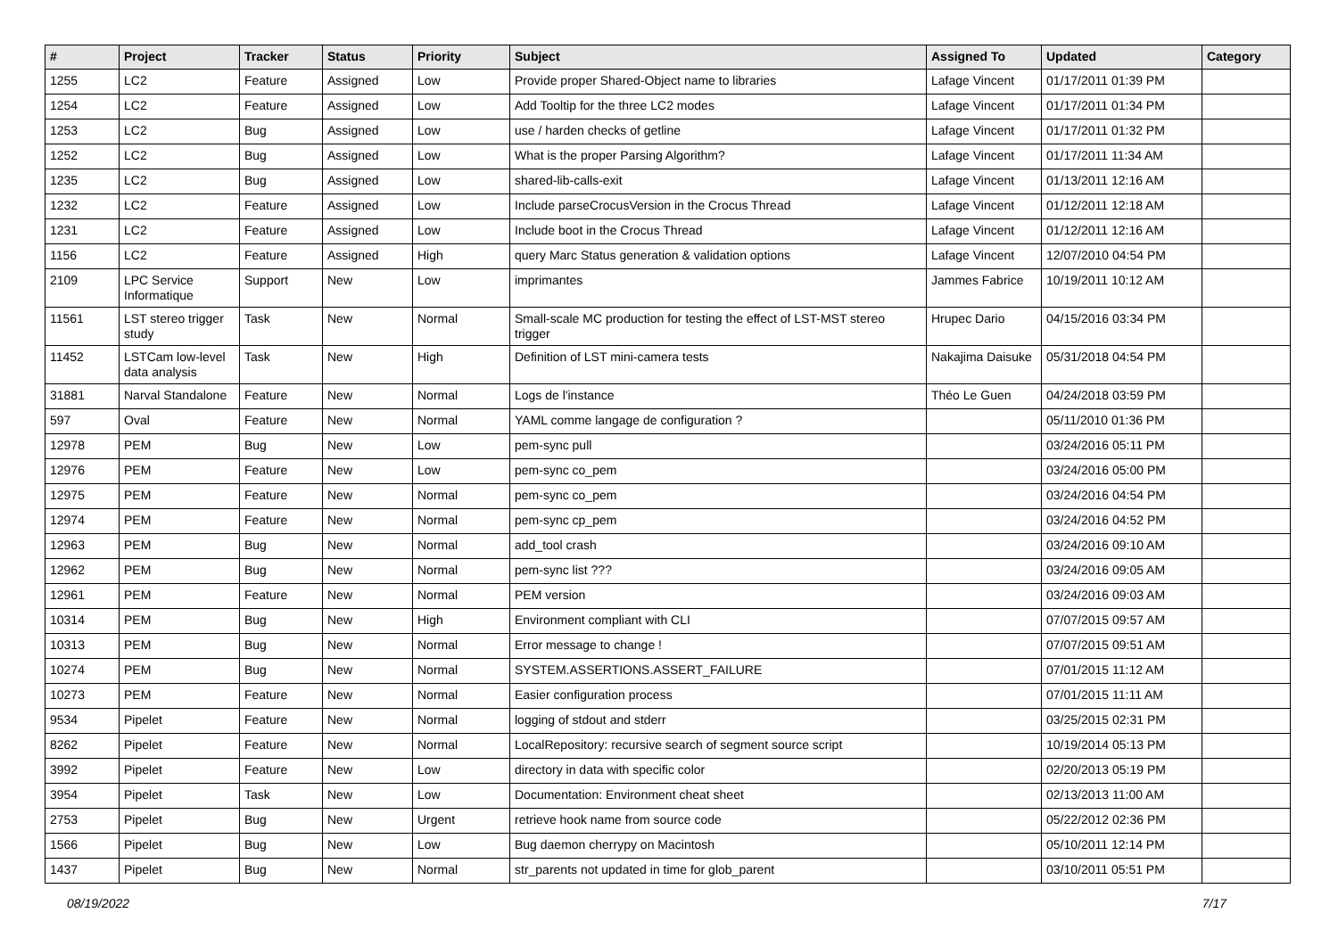| # | Project | Tracker | Status | Priority | Subject | Assigned To | Updated | Category |
| --- | --- | --- | --- | --- | --- | --- | --- | --- |
| 1255 | LC2 | Feature | Assigned | Low | Provide proper Shared-Object name to libraries | Lafage Vincent | 01/17/2011 01:39 PM | |
| 1254 | LC2 | Feature | Assigned | Low | Add Tooltip for the three LC2 modes | Lafage Vincent | 01/17/2011 01:34 PM | |
| 1253 | LC2 | Bug | Assigned | Low | use / harden checks of getline | Lafage Vincent | 01/17/2011 01:32 PM | |
| 1252 | LC2 | Bug | Assigned | Low | What is the proper Parsing Algorithm? | Lafage Vincent | 01/17/2011 11:34 AM | |
| 1235 | LC2 | Bug | Assigned | Low | shared-lib-calls-exit | Lafage Vincent | 01/13/2011 12:16 AM | |
| 1232 | LC2 | Feature | Assigned | Low | Include parseCrocusVersion in the Crocus Thread | Lafage Vincent | 01/12/2011 12:18 AM | |
| 1231 | LC2 | Feature | Assigned | Low | Include boot in the Crocus Thread | Lafage Vincent | 01/12/2011 12:16 AM | |
| 1156 | LC2 | Feature | Assigned | High | query Marc Status generation & validation options | Lafage Vincent | 12/07/2010 04:54 PM | |
| 2109 | LPC Service Informatique | Support | New | Low | imprimantes | Jammes Fabrice | 10/19/2011 10:12 AM | |
| 11561 | LST stereo trigger study | Task | New | Normal | Small-scale MC production for testing the effect of LST-MST stereo trigger | Hrupec Dario | 04/15/2016 03:34 PM | |
| 11452 | LSTCam low-level data analysis | Task | New | High | Definition of LST mini-camera tests | Nakajima Daisuke | 05/31/2018 04:54 PM | |
| 31881 | Narval Standalone | Feature | New | Normal | Logs de l'instance | Théo Le Guen | 04/24/2018 03:59 PM | |
| 597 | Oval | Feature | New | Normal | YAML comme langage de configuration ? | | 05/11/2010 01:36 PM | |
| 12978 | PEM | Bug | New | Low | pem-sync pull | | 03/24/2016 05:11 PM | |
| 12976 | PEM | Feature | New | Low | pem-sync co_pem | | 03/24/2016 05:00 PM | |
| 12975 | PEM | Feature | New | Normal | pem-sync co_pem | | 03/24/2016 04:54 PM | |
| 12974 | PEM | Feature | New | Normal | pem-sync cp_pem | | 03/24/2016 04:52 PM | |
| 12963 | PEM | Bug | New | Normal | add_tool crash | | 03/24/2016 09:10 AM | |
| 12962 | PEM | Bug | New | Normal | pem-sync list ??? | | 03/24/2016 09:05 AM | |
| 12961 | PEM | Feature | New | Normal | PEM version | | 03/24/2016 09:03 AM | |
| 10314 | PEM | Bug | New | High | Environment compliant with CLI | | 07/07/2015 09:57 AM | |
| 10313 | PEM | Bug | New | Normal | Error message to change ! | | 07/07/2015 09:51 AM | |
| 10274 | PEM | Bug | New | Normal | SYSTEM.ASSERTIONS.ASSERT_FAILURE | | 07/01/2015 11:12 AM | |
| 10273 | PEM | Feature | New | Normal | Easier configuration process | | 07/01/2015 11:11 AM | |
| 9534 | Pipelet | Feature | New | Normal | logging of stdout and stderr | | 03/25/2015 02:31 PM | |
| 8262 | Pipelet | Feature | New | Normal | LocalRepository: recursive search of segment source script | | 10/19/2014 05:13 PM | |
| 3992 | Pipelet | Feature | New | Low | directory in data with specific color | | 02/20/2013 05:19 PM | |
| 3954 | Pipelet | Task | New | Low | Documentation: Environment cheat sheet | | 02/13/2013 11:00 AM | |
| 2753 | Pipelet | Bug | New | Urgent | retrieve hook name from source code | | 05/22/2012 02:36 PM | |
| 1566 | Pipelet | Bug | New | Low | Bug daemon cherrypy on Macintosh | | 05/10/2011 12:14 PM | |
| 1437 | Pipelet | Bug | New | Normal | str_parents not updated in time for glob_parent | | 03/10/2011 05:51 PM | |
08/19/2022 7/17